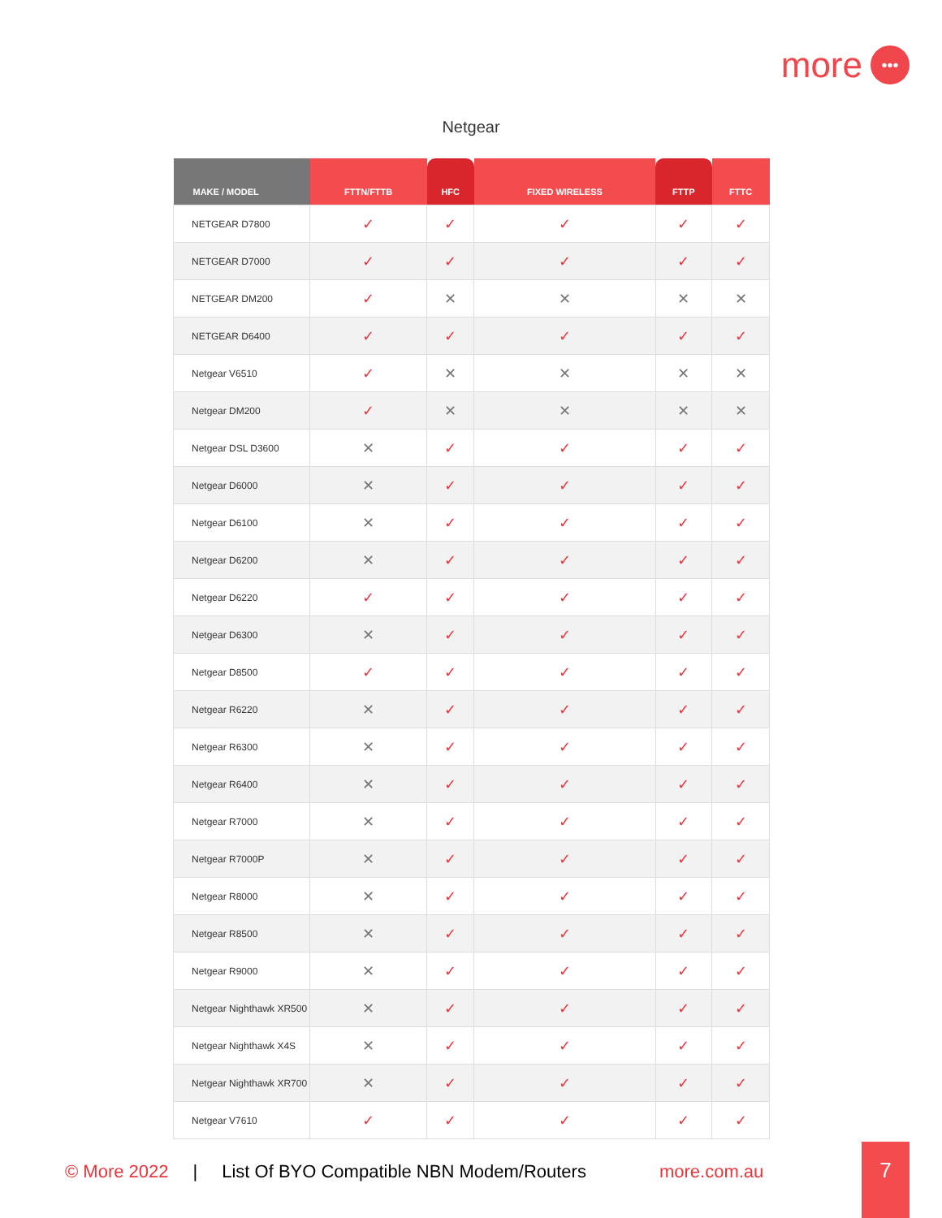more •••
Netgear
| MAKE / MODEL | FTTN/FTTB | HFC | FIXED WIRELESS | FTTP | FTTC |
| --- | --- | --- | --- | --- | --- |
| NETGEAR D7800 | ✓ | ✓ | ✓ | ✓ | ✓ |
| NETGEAR D7000 | ✓ | ✓ | ✓ | ✓ | ✓ |
| NETGEAR DM200 | ✓ | ✕ | ✕ | ✕ | ✕ |
| NETGEAR D6400 | ✓ | ✓ | ✓ | ✓ | ✓ |
| Netgear V6510 | ✓ | ✕ | ✕ | ✕ | ✕ |
| Netgear DM200 | ✓ | ✕ | ✕ | ✕ | ✕ |
| Netgear DSL D3600 | ✕ | ✓ | ✓ | ✓ | ✓ |
| Netgear D6000 | ✕ | ✓ | ✓ | ✓ | ✓ |
| Netgear D6100 | ✕ | ✓ | ✓ | ✓ | ✓ |
| Netgear D6200 | ✕ | ✓ | ✓ | ✓ | ✓ |
| Netgear D6220 | ✓ | ✓ | ✓ | ✓ | ✓ |
| Netgear D6300 | ✕ | ✓ | ✓ | ✓ | ✓ |
| Netgear D8500 | ✓ | ✓ | ✓ | ✓ | ✓ |
| Netgear R6220 | ✕ | ✓ | ✓ | ✓ | ✓ |
| Netgear R6300 | ✕ | ✓ | ✓ | ✓ | ✓ |
| Netgear R6400 | ✕ | ✓ | ✓ | ✓ | ✓ |
| Netgear R7000 | ✕ | ✓ | ✓ | ✓ | ✓ |
| Netgear R7000P | ✕ | ✓ | ✓ | ✓ | ✓ |
| Netgear R8000 | ✕ | ✓ | ✓ | ✓ | ✓ |
| Netgear R8500 | ✕ | ✓ | ✓ | ✓ | ✓ |
| Netgear R9000 | ✕ | ✓ | ✓ | ✓ | ✓ |
| Netgear Nighthawk XR500 | ✕ | ✓ | ✓ | ✓ | ✓ |
| Netgear Nighthawk X4S | ✕ | ✓ | ✓ | ✓ | ✓ |
| Netgear Nighthawk XR700 | ✕ | ✓ | ✓ | ✓ | ✓ |
| Netgear V7610 | ✓ | ✓ | ✓ | ✓ | ✓ |
© More 2022 | List Of BYO Compatible NBN Modem/Routers more.com.au
7